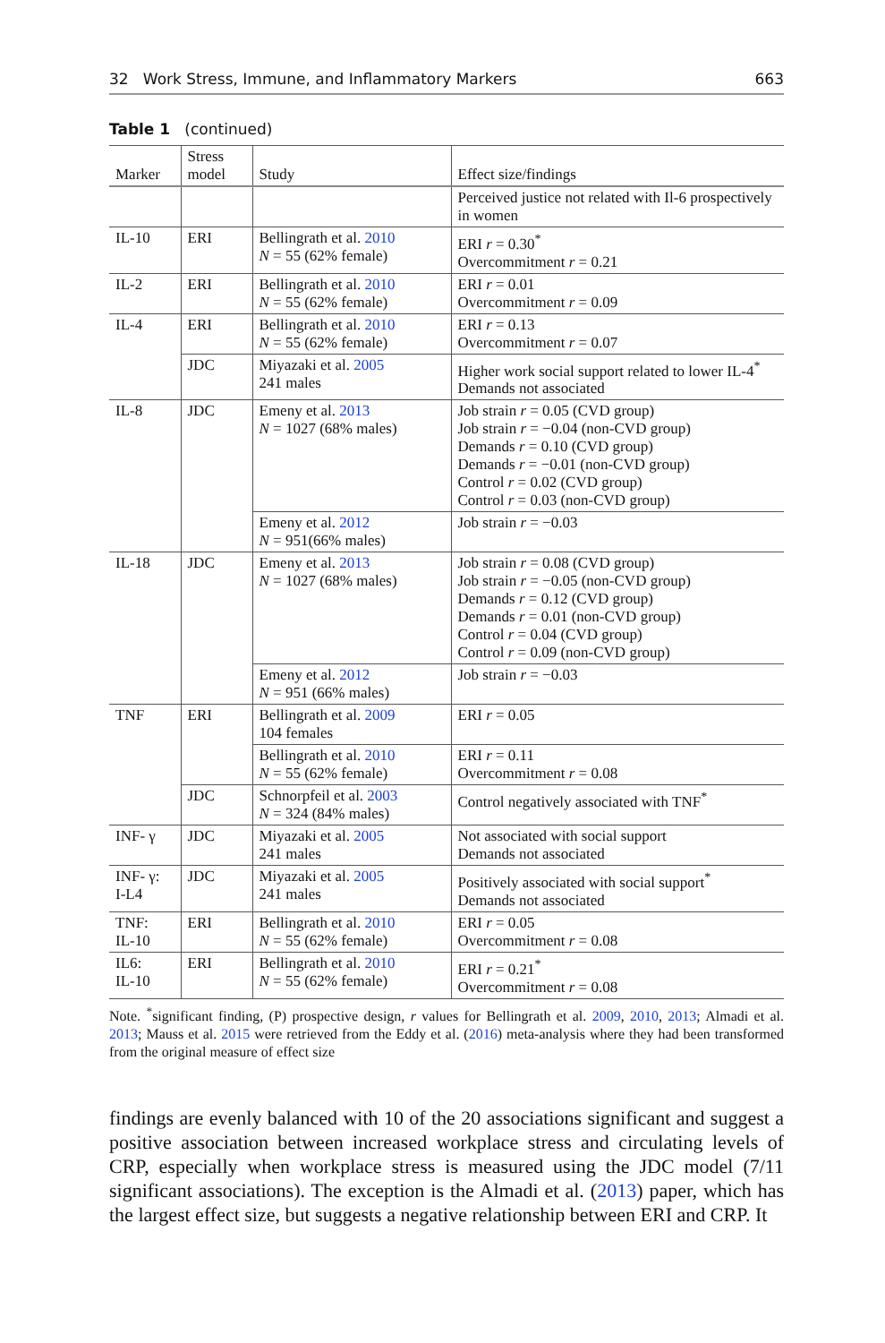32 Work Stress, Immune, and Inflammatory Markers 663
Table 1 (continued)
| Marker | Stress model | Study | Effect size/findings |
| --- | --- | --- | --- |
| | | | Perceived justice not related with Il-6 prospectively in women |
| IL-10 | ERI | Bellingrath et al. 2010 N = 55 (62% female) | ERI r = 0.30<sup>*</sup> Overcommitment r = 0.21 |
| IL-2 | ERI | Bellingrath et al. 2010 N = 55 (62% female) | ERI r = 0.01 Overcommitment r = 0.09 |
| IL-4 | ERI | Bellingrath et al. 2010 N = 55 (62% female) | ERI r = 0.13 Overcommitment r = 0.07 |
| | JDC | Miyazaki et al. 2005 241 males | Higher work social support related to lower IL-4<sup>*</sup> Demands not associated |
| IL-8 | JDC | Emeny et al. 2013 N = 1027 (68% males) | Job strain r = 0.05 (CVD group) Job strain r = −0.04 (non-CVD group) Demands r = 0.10 (CVD group) Demands r = −0.01 (non-CVD group) Control r = 0.02 (CVD group) Control r = 0.03 (non-CVD group) |
| | | Emeny et al. 2012 N = 951(66% males) | Job strain r = −0.03 |
| IL-18 | JDC | Emeny et al. 2013 N = 1027 (68% males) | Job strain r = 0.08 (CVD group) Job strain r = −0.05 (non-CVD group) Demands r = 0.12 (CVD group) Demands r = 0.01 (non-CVD group) Control r = 0.04 (CVD group) Control r = 0.09 (non-CVD group) |
| | | Emeny et al. 2012 N = 951 (66% males) | Job strain r = −0.03 |
| TNF | ERI | Bellingrath et al. 2009 104 females | ERI r = 0.05 |
| | | Bellingrath et al. 2010 N = 55 (62% female) | ERI r = 0.11 Overcommitment r = 0.08 |
| | JDC | Schnorpfeil et al. 2003 N = 324 (84% males) | Control negatively associated with TNF<sup>*</sup> |
| INF- γ | JDC | Miyazaki et al. 2005 241 males | Not associated with social support Demands not associated |
| INF- γ: I-L4 | JDC | Miyazaki et al. 2005 241 males | Positively associated with social support<sup>*</sup> Demands not associated |
| TNF: IL-10 | ERI | Bellingrath et al. 2010 N = 55 (62% female) | ERI r = 0.05 Overcommitment r = 0.08 |
| IL6: IL-10 | ERI | Bellingrath et al. 2010 N = 55 (62% female) | ERI r = 0.21<sup>*</sup> Overcommitment r = 0.08 |
Note. <sup>*</sup>significant finding, (P) prospective design, r values for Bellingrath et al. 2009, 2010, 2013; Almadi et al. 2013; Mauss et al. 2015 were retrieved from the Eddy et al. (2016) meta-analysis where they had been transformed from the original measure of effect size
findings are evenly balanced with 10 of the 20 associations significant and suggest a positive association between increased workplace stress and circulating levels of CRP, especially when workplace stress is measured using the JDC model (7/11 significant associations). The exception is the Almadi et al. (2013) paper, which has the largest effect size, but suggests a negative relationship between ERI and CRP. It